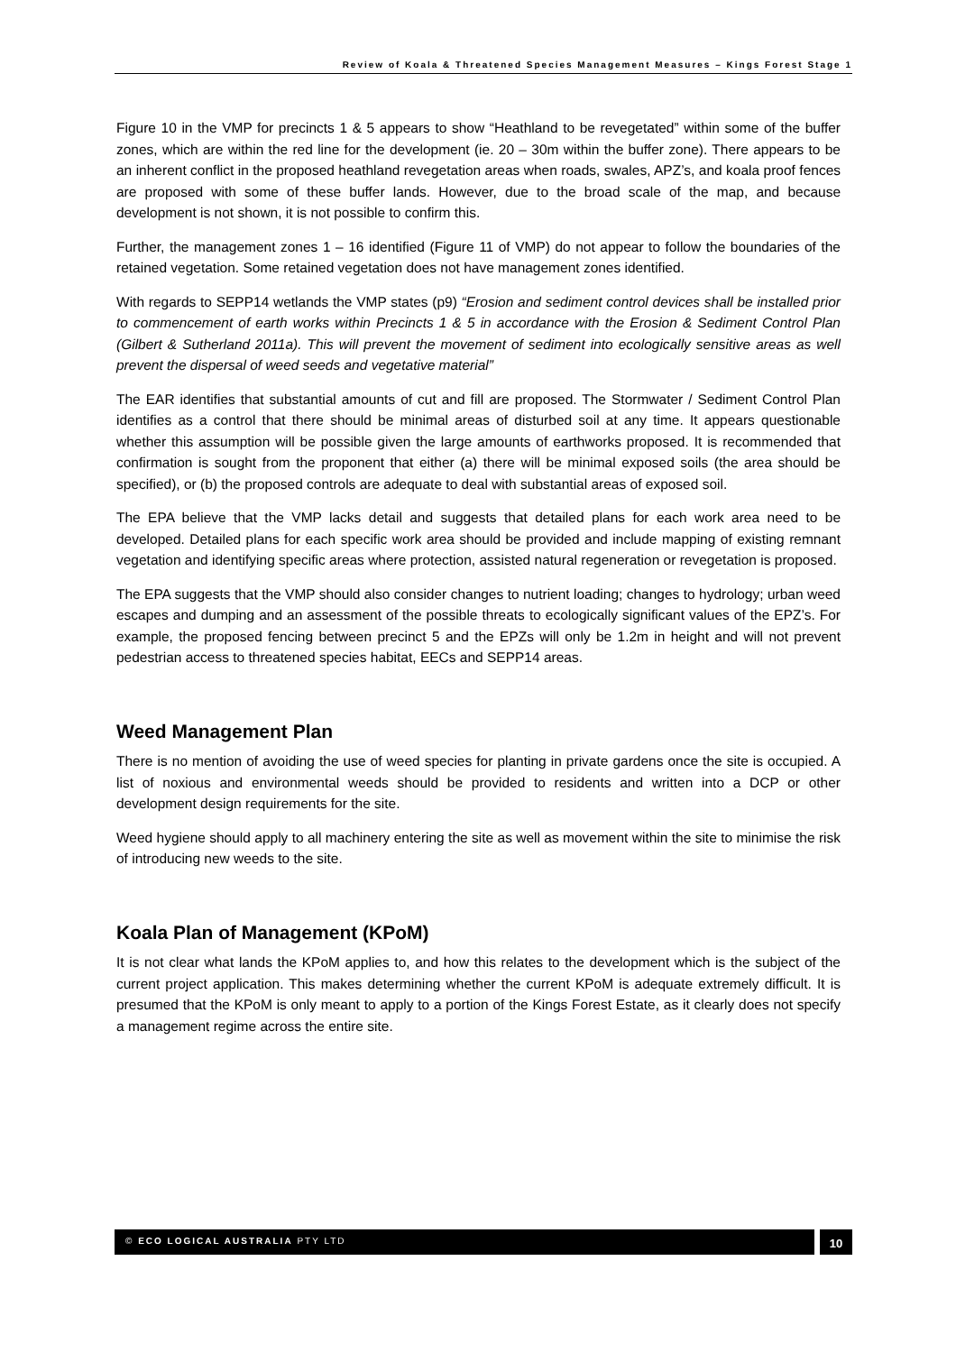Review of Koala & Threatened Species Management Measures – Kings Forest Stage 1
Figure 10 in the VMP for precincts 1 & 5 appears to show “Heathland to be revegetated” within some of the buffer zones, which are within the red line for the development (ie. 20 – 30m within the buffer zone). There appears to be an inherent conflict in the proposed heathland revegetation areas when roads, swales, APZ’s, and koala proof fences are proposed with some of these buffer lands. However, due to the broad scale of the map, and because development is not shown, it is not possible to confirm this.
Further, the management zones 1 – 16 identified (Figure 11 of VMP) do not appear to follow the boundaries of the retained vegetation. Some retained vegetation does not have management zones identified.
With regards to SEPP14 wetlands the VMP states (p9) “Erosion and sediment control devices shall be installed prior to commencement of earth works within Precincts 1 & 5 in accordance with the Erosion & Sediment Control Plan (Gilbert & Sutherland 2011a). This will prevent the movement of sediment into ecologically sensitive areas as well prevent the dispersal of weed seeds and vegetative material”
The EAR identifies that substantial amounts of cut and fill are proposed. The Stormwater / Sediment Control Plan identifies as a control that there should be minimal areas of disturbed soil at any time. It appears questionable whether this assumption will be possible given the large amounts of earthworks proposed. It is recommended that confirmation is sought from the proponent that either (a) there will be minimal exposed soils (the area should be specified), or (b) the proposed controls are adequate to deal with substantial areas of exposed soil.
The EPA believe that the VMP lacks detail and suggests that detailed plans for each work area need to be developed. Detailed plans for each specific work area should be provided and include mapping of existing remnant vegetation and identifying specific areas where protection, assisted natural regeneration or revegetation is proposed.
The EPA suggests that the VMP should also consider changes to nutrient loading; changes to hydrology; urban weed escapes and dumping and an assessment of the possible threats to ecologically significant values of the EPZ’s. For example, the proposed fencing between precinct 5 and the EPZs will only be 1.2m in height and will not prevent pedestrian access to threatened species habitat, EECs and SEPP14 areas.
Weed Management Plan
There is no mention of avoiding the use of weed species for planting in private gardens once the site is occupied. A list of noxious and environmental weeds should be provided to residents and written into a DCP or other development design requirements for the site.
Weed hygiene should apply to all machinery entering the site as well as movement within the site to minimise the risk of introducing new weeds to the site.
Koala Plan of Management (KPoM)
It is not clear what lands the KPoM applies to, and how this relates to the development which is the subject of the current project application. This makes determining whether the current KPoM is adequate extremely difficult. It is presumed that the KPoM is only meant to apply to a portion of the Kings Forest Estate, as it clearly does not specify a management regime across the entire site.
© ECO LOGICAL AUSTRALIA PTY LTD
10